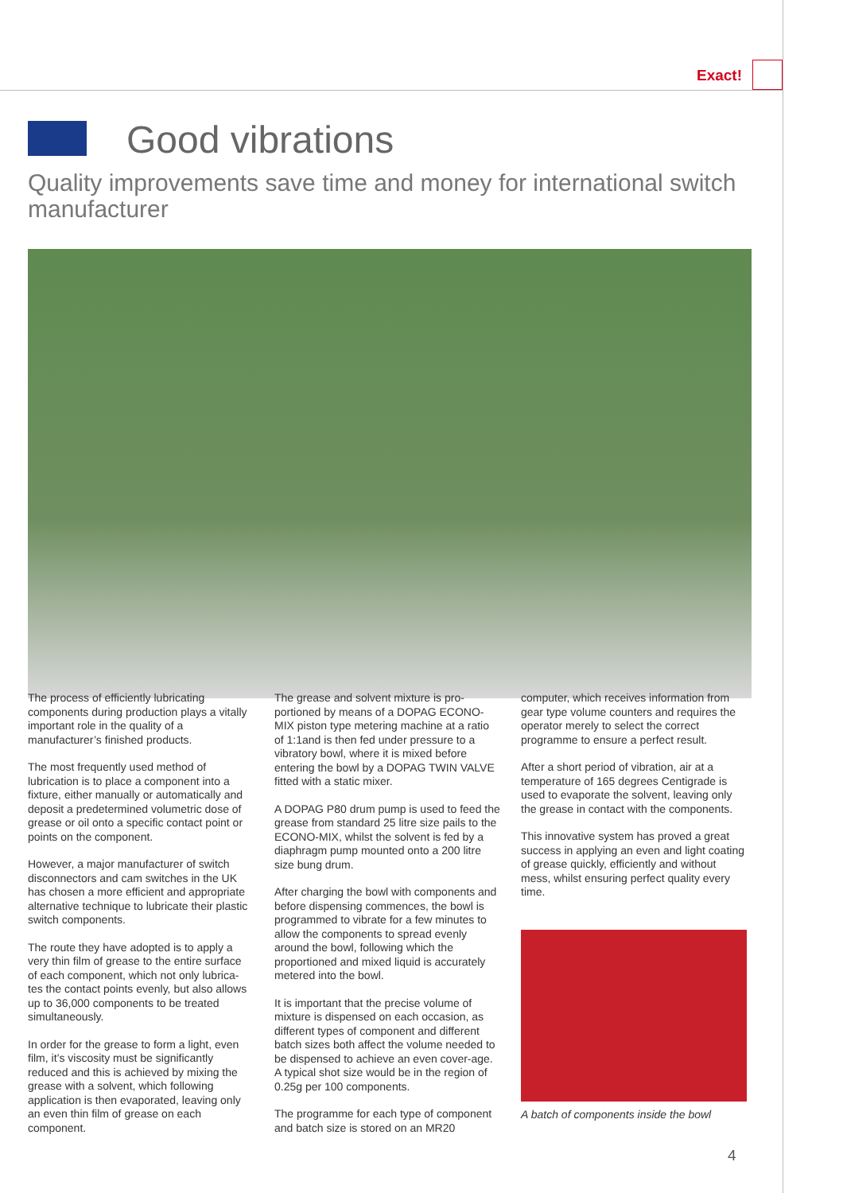Exact!
Good vibrations
Quality improvements save time and money for international switch manufacturer
The process of efficiently lubricating components during production plays a vitally important role in the quality of a manufacturer’s finished products.
The most frequently used method of lubrication is to place a component into a fixture, either manually or automatically and deposit a predetermined volumetric dose of grease or oil onto a specific contact point or points on the component.
However, a major manufacturer of switch disconnectors and cam switches in the UK has chosen a more efficient and appropriate alternative technique to lubricate their plastic switch components.
The route they have adopted is to apply a very thin film of grease to the entire surface of each component, which not only lubrica-tes the contact points evenly, but also allows up to 36,000 components to be treated simultaneously.
In order for the grease to form a light, even film, it’s viscosity must be significantly reduced and this is achieved by mixing the grease with a solvent, which following application is then evaporated, leaving only an even thin film of grease on each component.
The grease and solvent mixture is pro-portioned by means of a DOPAG ECONO-MIX piston type metering machine at a ratio of 1:1and is then fed under pressure to a vibratory bowl, where it is mixed before entering the bowl by a DOPAG TWIN VALVE fitted with a static mixer.
A DOPAG P80 drum pump is used to feed the grease from standard 25 litre size pails to the ECONO-MIX, whilst the solvent is fed by a diaphragm pump mounted onto a 200 litre size bung drum.
After charging the bowl with components and before dispensing commences, the bowl is programmed to vibrate for a few minutes to allow the components to spread evenly around the bowl, following which the proportioned and mixed liquid is accurately metered into the bowl.
It is important that the precise volume of mixture is dispensed on each occasion, as different types of component and different batch sizes both affect the volume needed to be dispensed to achieve an even cover-age. A typical shot size would be in the region of 0.25g per 100 components.
The programme for each type of component and batch size is stored on an MR20
computer, which receives information from gear type volume counters and requires the operator merely to select the correct programme to ensure a perfect result.
After a short period of vibration, air at a temperature of 165 degrees Centigrade is used to evaporate the solvent, leaving only the grease in contact with the components.
This innovative system has proved a great success in applying an even and light coating of grease quickly, efficiently and without mess, whilst ensuring perfect quality every time.
A batch of components inside the bowl
4